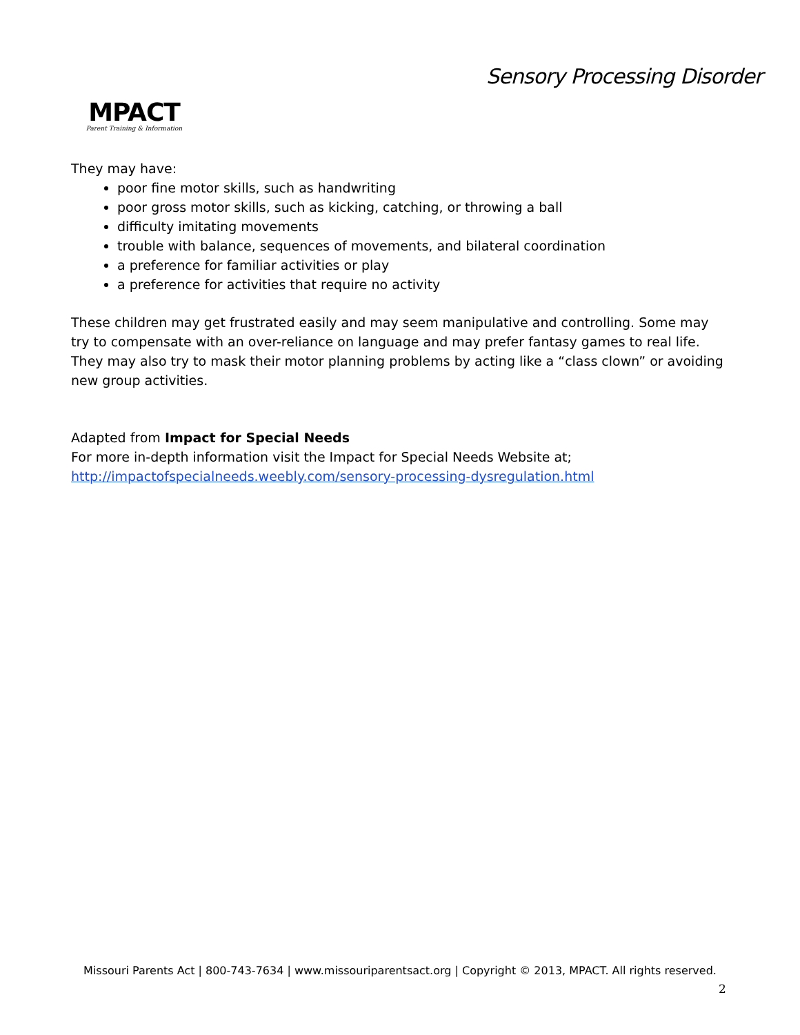MPACT
Parent Training & Information
Sensory Processing Disorder
They may have:
poor fine motor skills, such as handwriting
poor gross motor skills, such as kicking, catching, or throwing a ball
difficulty imitating movements
trouble with balance, sequences of movements, and bilateral coordination
a preference for familiar activities or play
a preference for activities that require no activity
These children may get frustrated easily and may seem manipulative and controlling. Some may try to compensate with an over-reliance on language and may prefer fantasy games to real life. They may also try to mask their motor planning problems by acting like a “class clown” or avoiding new group activities.
Adapted from Impact for Special Needs
For more in-depth information visit the Impact for Special Needs Website at;
http://impactofspecialneeds.weebly.com/sensory-processing-dysregulation.html
Missouri Parents Act | 800-743-7634 | www.missouriparentsact.org | Copyright © 2013, MPACT. All rights reserved.
2